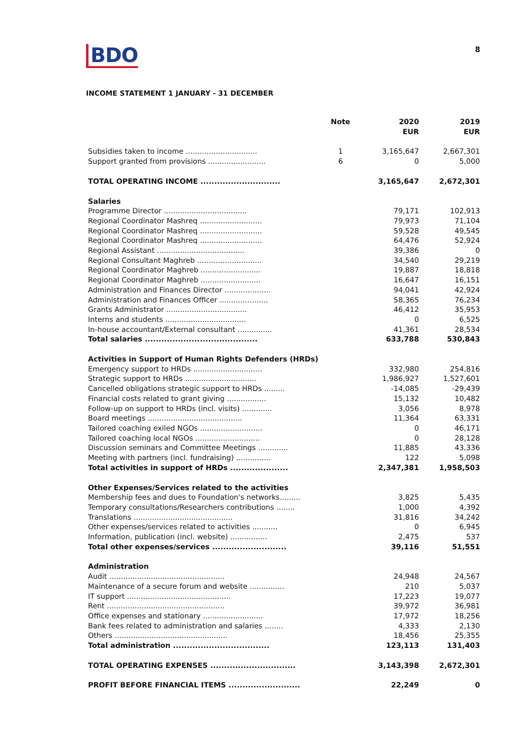BDO 8
INCOME STATEMENT 1 JANUARY - 31 DECEMBER
| | Note | 2020 EUR | 2019 EUR |
| --- | --- | --- | --- |
| Subsidies taken to income ............................... | 1 | 3,165,647 | 2,667,301 |
| Support granted from provisions ......................... | 6 | 0 | 5,000 |
| TOTAL OPERATING INCOME ............................. | | 3,165,647 | 2,672,301 |
| Salaries | | | |
| Programme Director .................................... | | 79,171 | 102,913 |
| Regional Coordinator Mashreq ........................... | | 79,973 | 71,104 |
| Regional Coordinator Mashreq ........................... | | 59,528 | 49,545 |
| Regional Coordinator Mashreq ........................... | | 64,476 | 52,924 |
| Regional Assistant ...................................... | | 39,386 | 0 |
| Regional Consultant Maghreb ............................ | | 34,540 | 29,219 |
| Regional Coordinator Maghreb .......................... | | 19,887 | 18,818 |
| Regional Coordinator Maghreb .......................... | | 16,647 | 16,151 |
| Administration and Finances Director .................... | | 94,041 | 42,924 |
| Administration and Finances Officer ..................... | | 58,365 | 76,234 |
| Grants Administrator ................................... | | 46,412 | 35,953 |
| Interns and students ................................... | | 0 | 6,525 |
| In-house accountant/External consultant ............... | | 41,361 | 28,534 |
| Total salaries ......................................... | | 633,788 | 530,843 |
| Activities in Support of Human Rights Defenders (HRDs) | | | |
| Emergency support to HRDs .............................. | | 332,980 | 254,816 |
| Strategic support to HRDs ............................... | | 1,986,927 | 1,527,601 |
| Cancelled obligations strategic support to HRDs ......... | | -14,085 | -29,439 |
| Financial costs related to grant giving ................. | | 15,132 | 10,482 |
| Follow-up on support to HRDs (incl. visits) ............. | | 3,056 | 8,978 |
| Board meetings ......................................... | | 11,364 | 63,331 |
| Tailored coaching exiled NGOs ........................... | | 0 | 46,171 |
| Tailored coaching local NGOs ............................ | | 0 | 28,128 |
| Discussion seminars and Committee Meetings ............. | | 11,885 | 43,336 |
| Meeting with partners (incl. fundraising) ............... | | 122 | 5,098 |
| Total activities in support of HRDs ..................... | | 2,347,381 | 1,958,503 |
| Other Expenses/Services related to the activities | | | |
| Membership fees and dues to Foundation's networks......... | | 3,825 | 5,435 |
| Temporary consultations/Researchers contributions ........ | | 1,000 | 4,392 |
| Translations ........................................... | | 31,816 | 34,242 |
| Other expenses/services related to activities ........... | | 0 | 6,945 |
| Information, publication (incl. website) ................ | | 2,475 | 537 |
| Total other expenses/services ........................... | | 39,116 | 51,551 |
| Administration | | | |
| Audit .................................................. | | 24,948 | 24,567 |
| Maintenance of a secure forum and website ............... | | 210 | 5,037 |
| IT support ............................................. | | 17,223 | 19,077 |
| Rent ................................................... | | 39,972 | 36,981 |
| Office expenses and stationary .......................... | | 17,972 | 18,256 |
| Bank fees related to administration and salaries ........ | | 4,333 | 2,130 |
| Others ................................................. | | 18,456 | 25,355 |
| Total administration ................................... | | 123,113 | 131,403 |
| TOTAL OPERATING EXPENSES ............................... | | 3,143,398 | 2,672,301 |
| PROFIT BEFORE FINANCIAL ITEMS .......................... | | 22,249 | 0 |